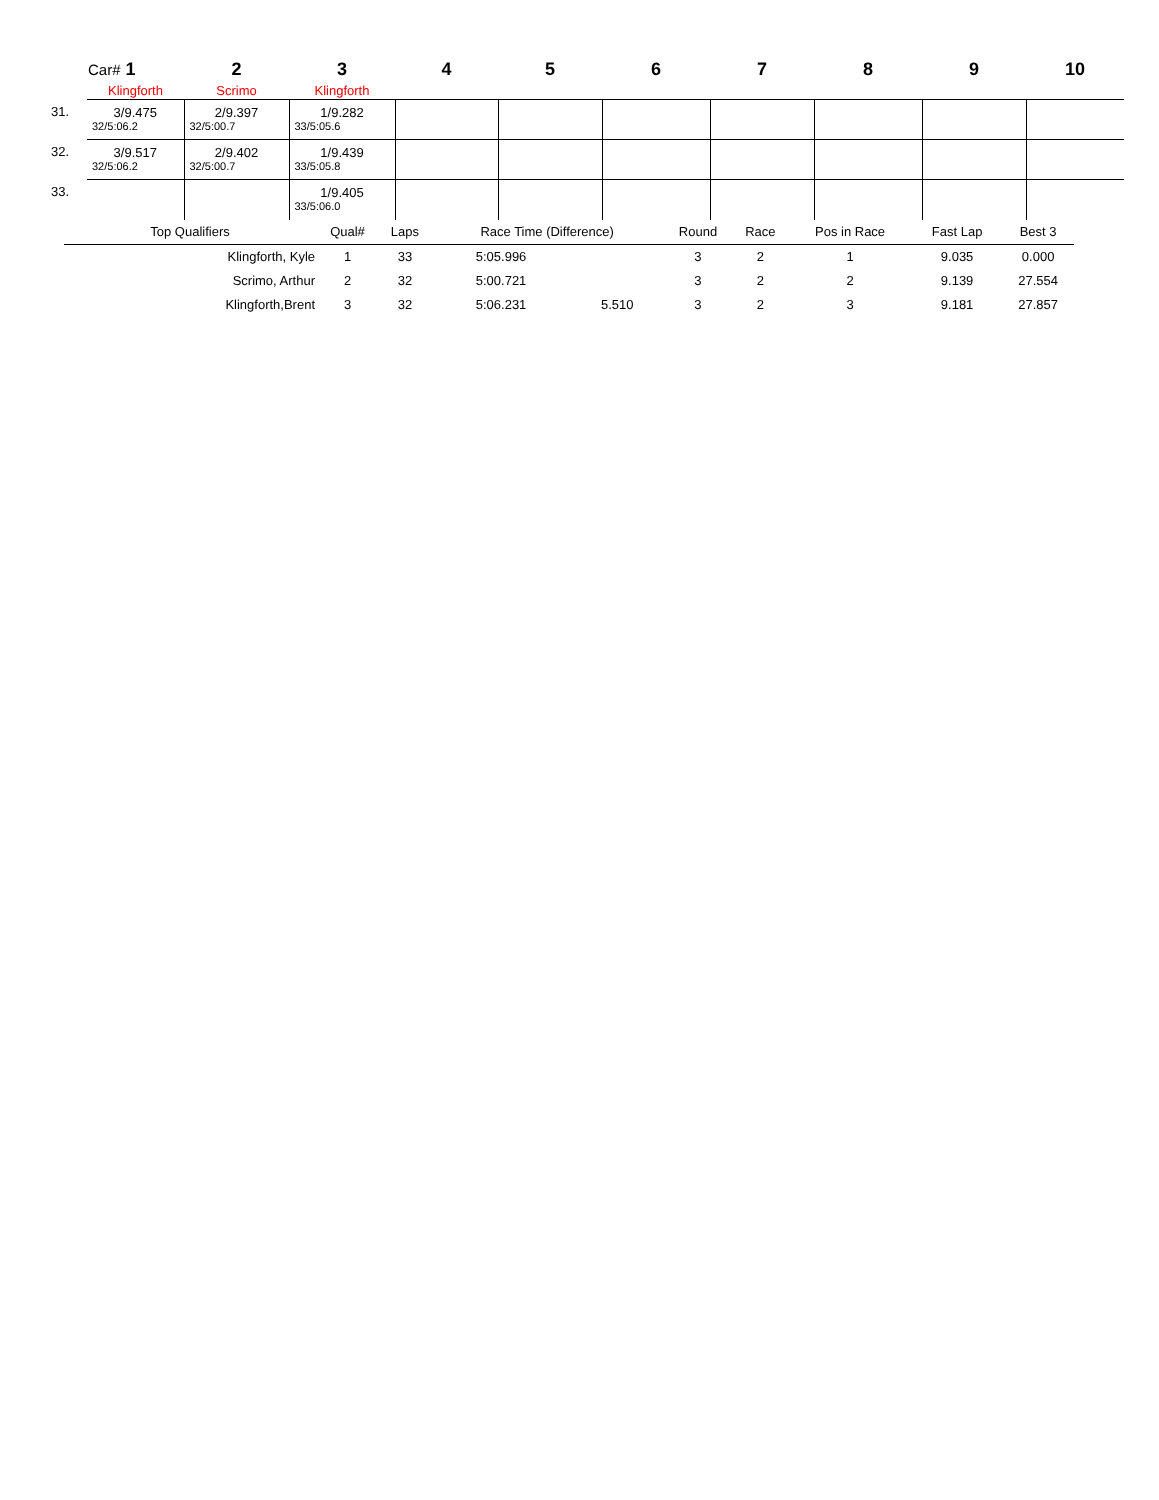| | Car# 1 | 2 | 3 | 4 | 5 | 6 | 7 | 8 | 9 | 10 |
| | Klingforth | Scrimo | Klingforth | | | | | | | |
| 31. | 3/9.475 32/5:06.2 | 2/9.397 32/5:00.7 | 1/9.282 33/5:05.6 | | | | | | | |
| 32. | 3/9.517 32/5:06.2 | 2/9.402 32/5:00.7 | 1/9.439 33/5:05.8 | | | | | | | |
| 33. | | | 1/9.405 33/5:06.0 | | | | | | | |
| Top Qualifiers | Qual# | Laps | Race Time (Difference) | | Round | Race | Pos in Race | Fast Lap | Best 3 |
| Klingforth, Kyle | 1 | 33 | 5:05.996 | | 3 | 2 | 1 | 9.035 | 0.000 |
| Scrimo, Arthur | 2 | 32 | 5:00.721 | | 3 | 2 | 2 | 9.139 | 27.554 |
| Klingforth,Brent | 3 | 32 | 5:06.231 | 5.510 | 3 | 2 | 3 | 9.181 | 27.857 |